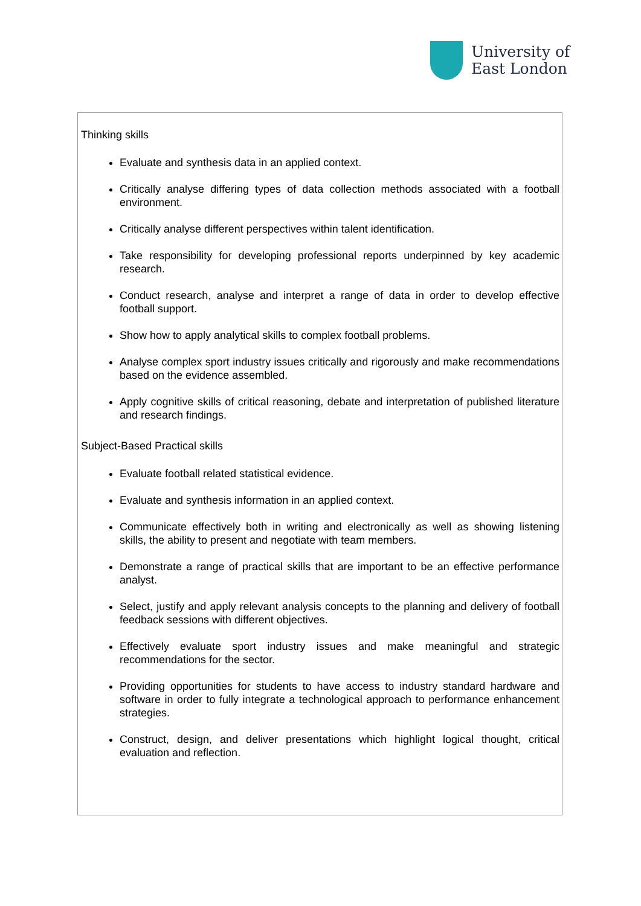University of
East London
Thinking skills
Evaluate and synthesis data in an applied context.
Critically analyse differing types of data collection methods associated with a football environment.
Critically analyse different perspectives within talent identification.
Take responsibility for developing professional reports underpinned by key academic research.
Conduct research, analyse and interpret a range of data in order to develop effective football support.
Show how to apply analytical skills to complex football problems.
Analyse complex sport industry issues critically and rigorously and make recommendations based on the evidence assembled.
Apply cognitive skills of critical reasoning, debate and interpretation of published literature and research findings.
Subject-Based Practical skills
Evaluate football related statistical evidence.
Evaluate and synthesis information in an applied context.
Communicate effectively both in writing and electronically as well as showing listening skills, the ability to present and negotiate with team members.
Demonstrate a range of practical skills that are important to be an effective performance analyst.
Select, justify and apply relevant analysis concepts to the planning and delivery of football feedback sessions with different objectives.
Effectively evaluate sport industry issues and make meaningful and strategic recommendations for the sector.
Providing opportunities for students to have access to industry standard hardware and software in order to fully integrate a technological approach to performance enhancement strategies.
Construct, design, and deliver presentations which highlight logical thought, critical evaluation and reflection.